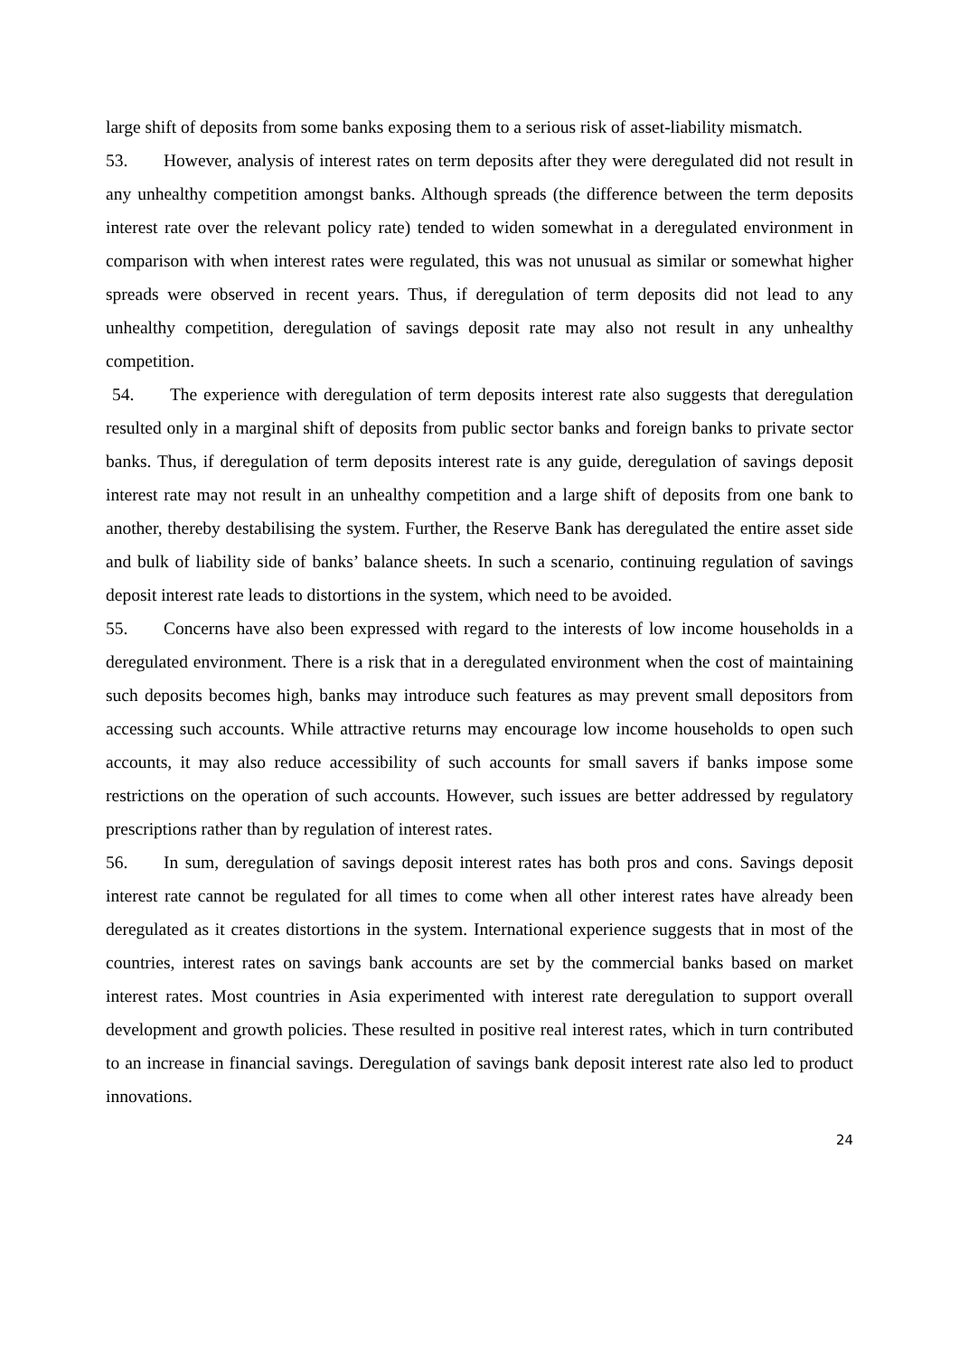large shift of deposits from some banks exposing them to a serious risk of asset-liability mismatch.
53. However, analysis of interest rates on term deposits after they were deregulated did not result in any unhealthy competition amongst banks. Although spreads (the difference between the term deposits interest rate over the relevant policy rate) tended to widen somewhat in a deregulated environment in comparison with when interest rates were regulated, this was not unusual as similar or somewhat higher spreads were observed in recent years. Thus, if deregulation of term deposits did not lead to any unhealthy competition, deregulation of savings deposit rate may also not result in any unhealthy competition.
54. The experience with deregulation of term deposits interest rate also suggests that deregulation resulted only in a marginal shift of deposits from public sector banks and foreign banks to private sector banks. Thus, if deregulation of term deposits interest rate is any guide, deregulation of savings deposit interest rate may not result in an unhealthy competition and a large shift of deposits from one bank to another, thereby destabilising the system. Further, the Reserve Bank has deregulated the entire asset side and bulk of liability side of banks’ balance sheets. In such a scenario, continuing regulation of savings deposit interest rate leads to distortions in the system, which need to be avoided.
55. Concerns have also been expressed with regard to the interests of low income households in a deregulated environment. There is a risk that in a deregulated environment when the cost of maintaining such deposits becomes high, banks may introduce such features as may prevent small depositors from accessing such accounts. While attractive returns may encourage low income households to open such accounts, it may also reduce accessibility of such accounts for small savers if banks impose some restrictions on the operation of such accounts. However, such issues are better addressed by regulatory prescriptions rather than by regulation of interest rates.
56. In sum, deregulation of savings deposit interest rates has both pros and cons. Savings deposit interest rate cannot be regulated for all times to come when all other interest rates have already been deregulated as it creates distortions in the system. International experience suggests that in most of the countries, interest rates on savings bank accounts are set by the commercial banks based on market interest rates. Most countries in Asia experimented with interest rate deregulation to support overall development and growth policies. These resulted in positive real interest rates, which in turn contributed to an increase in financial savings. Deregulation of savings bank deposit interest rate also led to product innovations.
24